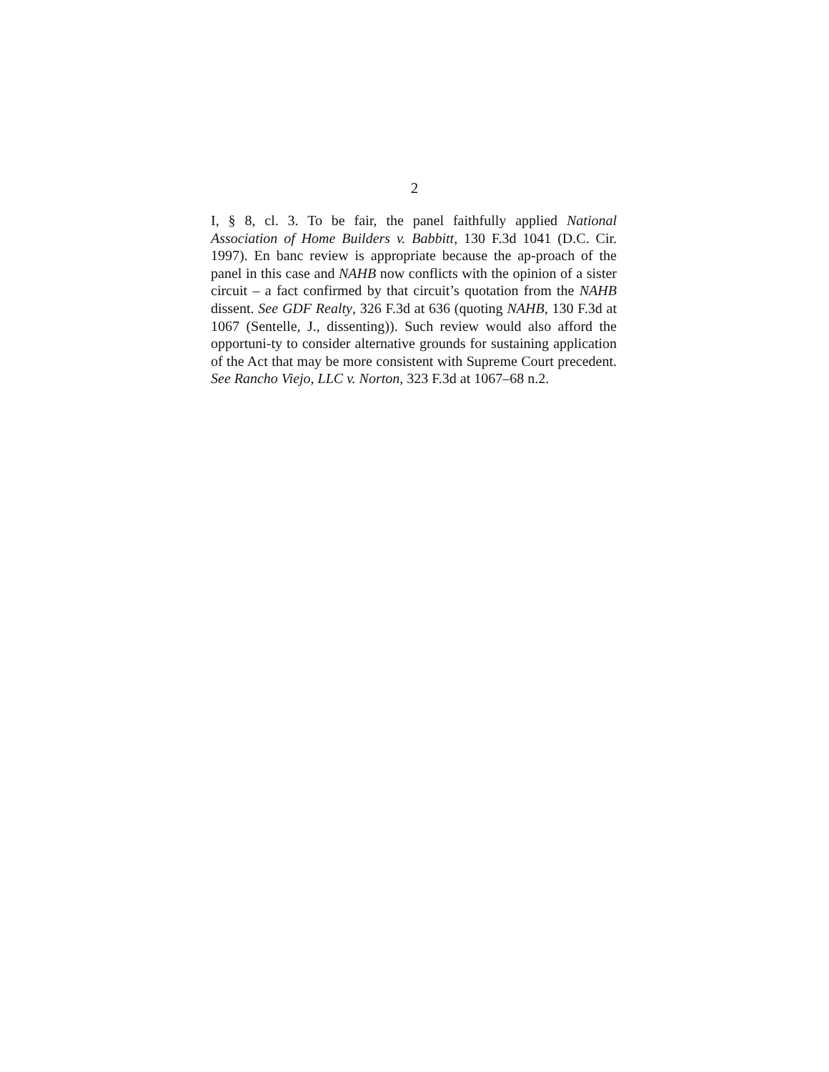2
I, § 8, cl. 3. To be fair, the panel faithfully applied National Association of Home Builders v. Babbitt, 130 F.3d 1041 (D.C. Cir. 1997). En banc review is appropriate because the ap-proach of the panel in this case and NAHB now conflicts with the opinion of a sister circuit – a fact confirmed by that circuit’s quotation from the NAHB dissent. See GDF Realty, 326 F.3d at 636 (quoting NAHB, 130 F.3d at 1067 (Sentelle, J., dissenting)). Such review would also afford the opportuni-ty to consider alternative grounds for sustaining application of the Act that may be more consistent with Supreme Court precedent. See Rancho Viejo, LLC v. Norton, 323 F.3d at 1067–68 n.2.